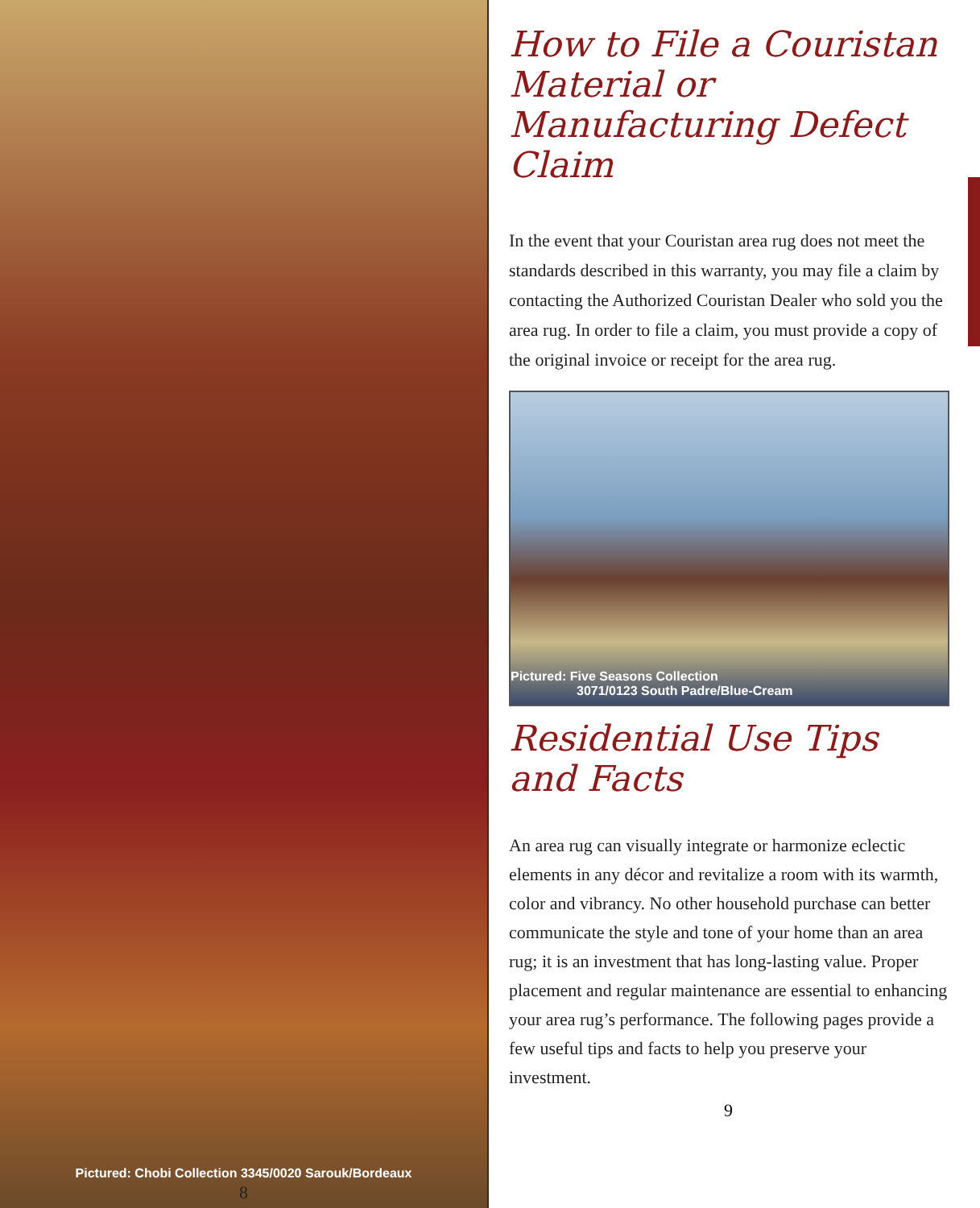Pictured: Chobi Collection 3345/0020 Sarouk/Bordeaux
8
How to File a Couristan Material or Manufacturing Defect Claim
In the event that your Couristan area rug does not meet the standards described in this warranty, you may file a claim by contacting the Authorized Couristan Dealer who sold you the area rug. In order to file a claim, you must provide a copy of the original invoice or receipt for the area rug.
Pictured: Five Seasons Collection
3071/0123 South Padre/Blue-Cream
Residential Use Tips and Facts
An area rug can visually integrate or harmonize eclectic elements in any décor and revitalize a room with its warmth, color and vibrancy. No other household purchase can better communicate the style and tone of your home than an area rug; it is an investment that has long-lasting value. Proper placement and regular maintenance are essential to enhancing your area rug’s performance. The following pages provide a few useful tips and facts to help you preserve your investment.
9